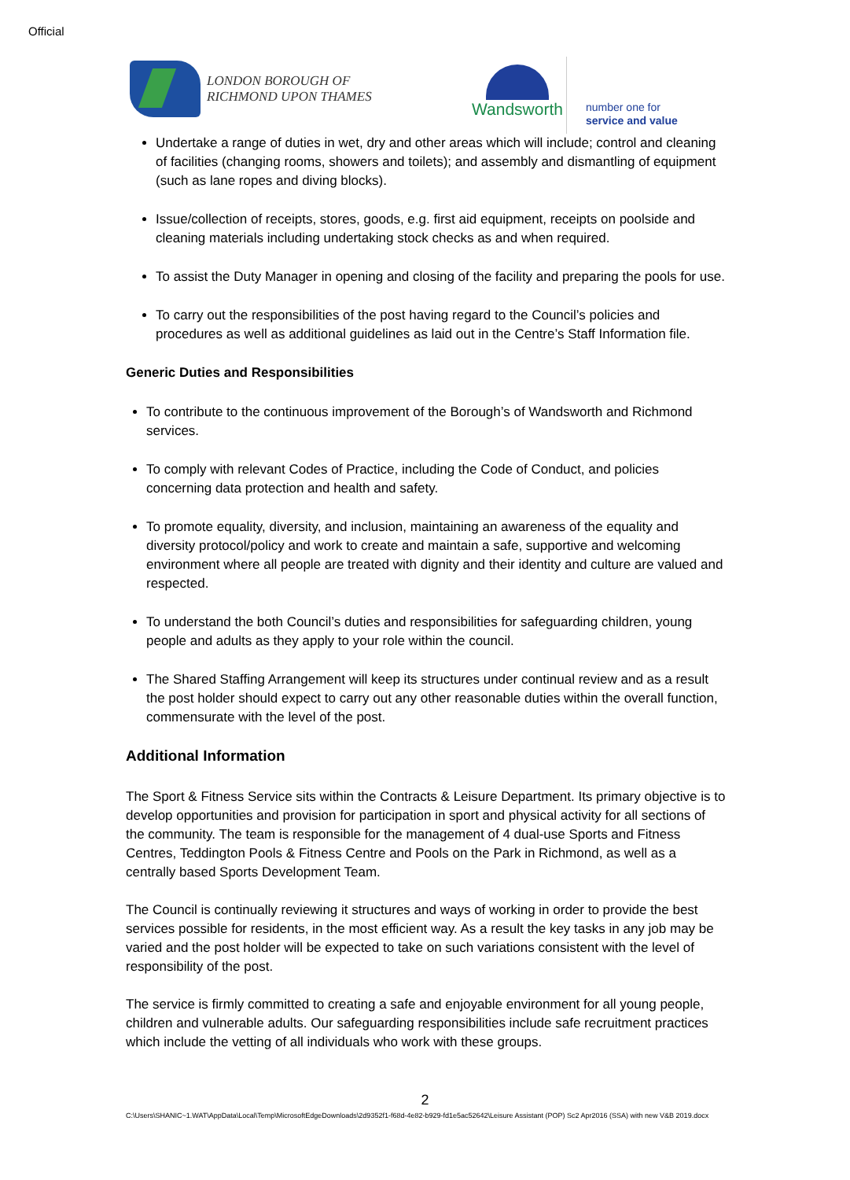Official
LONDON BOROUGH OF
RICHMOND UPON THAMES
Wandsworth
number one for
service and value
Undertake a range of duties in wet, dry and other areas which will include; control and cleaning of facilities (changing rooms, showers and toilets); and assembly and dismantling of equipment (such as lane ropes and diving blocks).
Issue/collection of receipts, stores, goods, e.g. first aid equipment, receipts on poolside and cleaning materials including undertaking stock checks as and when required.
To assist the Duty Manager in opening and closing of the facility and preparing the pools for use.
To carry out the responsibilities of the post having regard to the Council’s policies and procedures as well as additional guidelines as laid out in the Centre’s Staff Information file.
Generic Duties and Responsibilities
To contribute to the continuous improvement of the Borough’s of Wandsworth and Richmond services.
To comply with relevant Codes of Practice, including the Code of Conduct, and policies concerning data protection and health and safety.
To promote equality, diversity, and inclusion, maintaining an awareness of the equality and diversity protocol/policy and work to create and maintain a safe, supportive and welcoming environment where all people are treated with dignity and their identity and culture are valued and respected.
To understand the both Council’s duties and responsibilities for safeguarding children, young people and adults as they apply to your role within the council.
The Shared Staffing Arrangement will keep its structures under continual review and as a result the post holder should expect to carry out any other reasonable duties within the overall function, commensurate with the level of the post.
Additional Information
The Sport & Fitness Service sits within the Contracts & Leisure Department. Its primary objective is to develop opportunities and provision for participation in sport and physical activity for all sections of the community. The team is responsible for the management of 4 dual-use Sports and Fitness Centres, Teddington Pools & Fitness Centre and Pools on the Park in Richmond, as well as a centrally based Sports Development Team.
The Council is continually reviewing it structures and ways of working in order to provide the best services possible for residents, in the most efficient way. As a result the key tasks in any job may be varied and the post holder will be expected to take on such variations consistent with the level of responsibility of the post.
The service is firmly committed to creating a safe and enjoyable environment for all young people, children and vulnerable adults. Our safeguarding responsibilities include safe recruitment practices which include the vetting of all individuals who work with these groups.
2
C:\Users\SHANIC~1.WAT\AppData\Local\Temp\MicrosoftEdgeDownloads\2d9352f1-f68d-4e82-b929-fd1e5ac52642\Leisure Assistant (POP) Sc2 Apr2016 (SSA) with new V&B 2019.docx